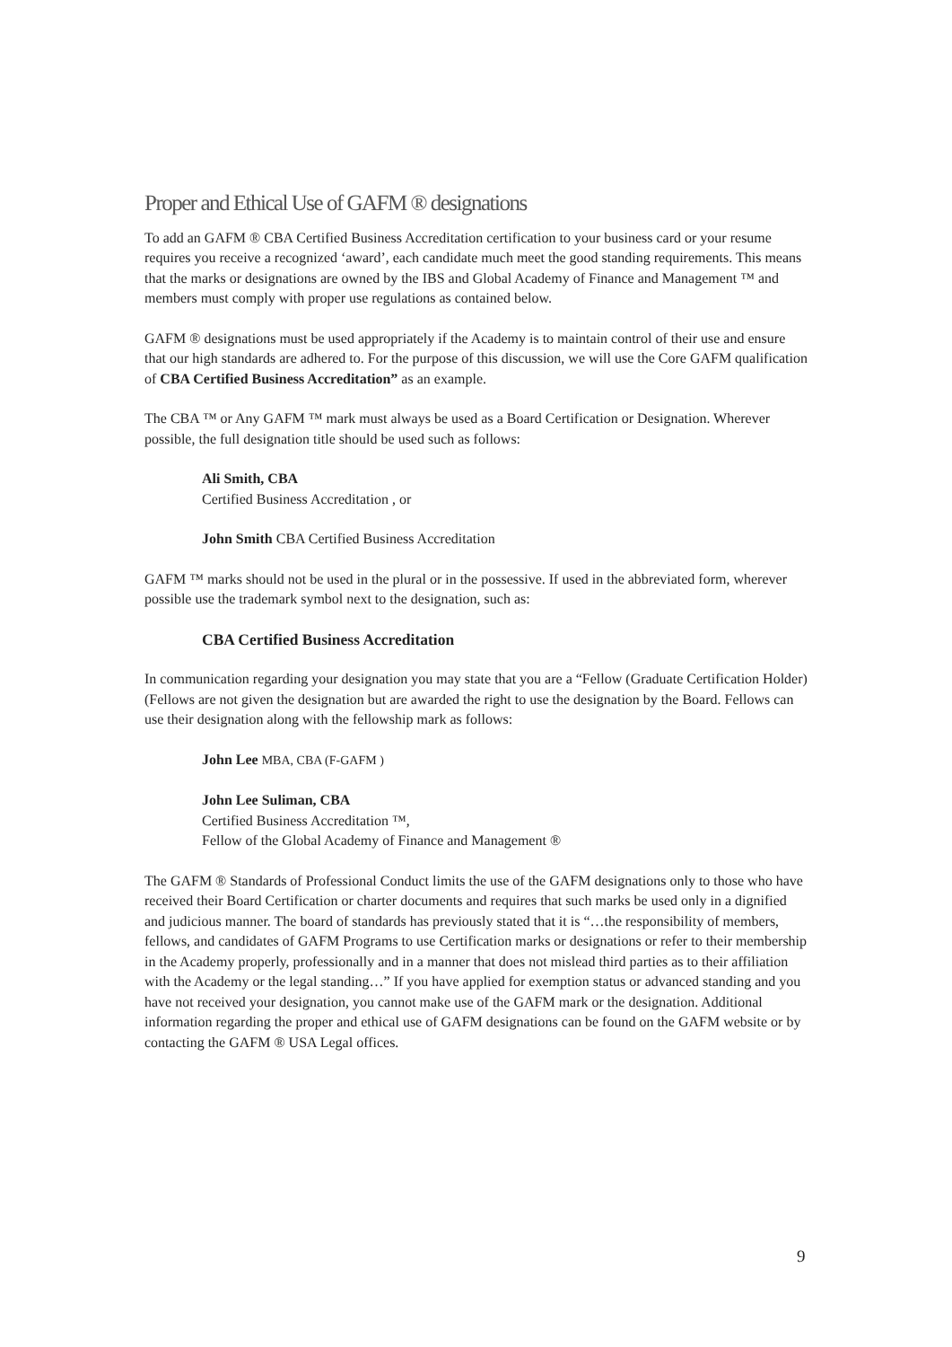Proper and Ethical Use of GAFM ® designations
To add an GAFM ® CBA Certified Business Accreditation certification to your business card or your resume requires you receive a recognized ‘award’, each candidate much meet the good standing requirements. This means that the marks or designations are owned by the IBS and Global Academy of Finance and Management ™ and members must comply with proper use regulations as contained below.
GAFM ® designations must be used appropriately if the Academy is to maintain control of their use and ensure that our high standards are adhered to. For the purpose of this discussion, we will use the Core GAFM qualification of CBA Certified Business Accreditation” as an example.
The CBA ™ or Any GAFM ™ mark must always be used as a Board Certification or Designation. Wherever possible, the full designation title should be used such as follows:
Ali Smith, CBA
Certified Business Accreditation , or
John Smith CBA Certified Business Accreditation
GAFM ™ marks should not be used in the plural or in the possessive. If used in the abbreviated form, wherever possible use the trademark symbol next to the designation, such as:
CBA Certified Business Accreditation
In communication regarding your designation you may state that you are a “Fellow (Graduate Certification Holder) (Fellows are not given the designation but are awarded the right to use the designation by the Board. Fellows can use their designation along with the fellowship mark as follows:
John Lee MBA, CBA (F-GAFM )
John Lee Suliman, CBA
Certified Business Accreditation ™,
Fellow of the Global Academy of Finance and Management ®
The GAFM ® Standards of Professional Conduct limits the use of the GAFM designations only to those who have received their Board Certification or charter documents and requires that such marks be used only in a dignified and judicious manner. The board of standards has previously stated that it is “…the responsibility of members, fellows, and candidates of GAFM Programs to use Certification marks or designations or refer to their membership in the Academy properly, professionally and in a manner that does not mislead third parties as to their affiliation with the Academy or the legal standing…” If you have applied for exemption status or advanced standing and you have not received your designation, you cannot make use of the GAFM mark or the designation. Additional information regarding the proper and ethical use of GAFM designations can be found on the GAFM website or by contacting the GAFM ® USA Legal offices.
9